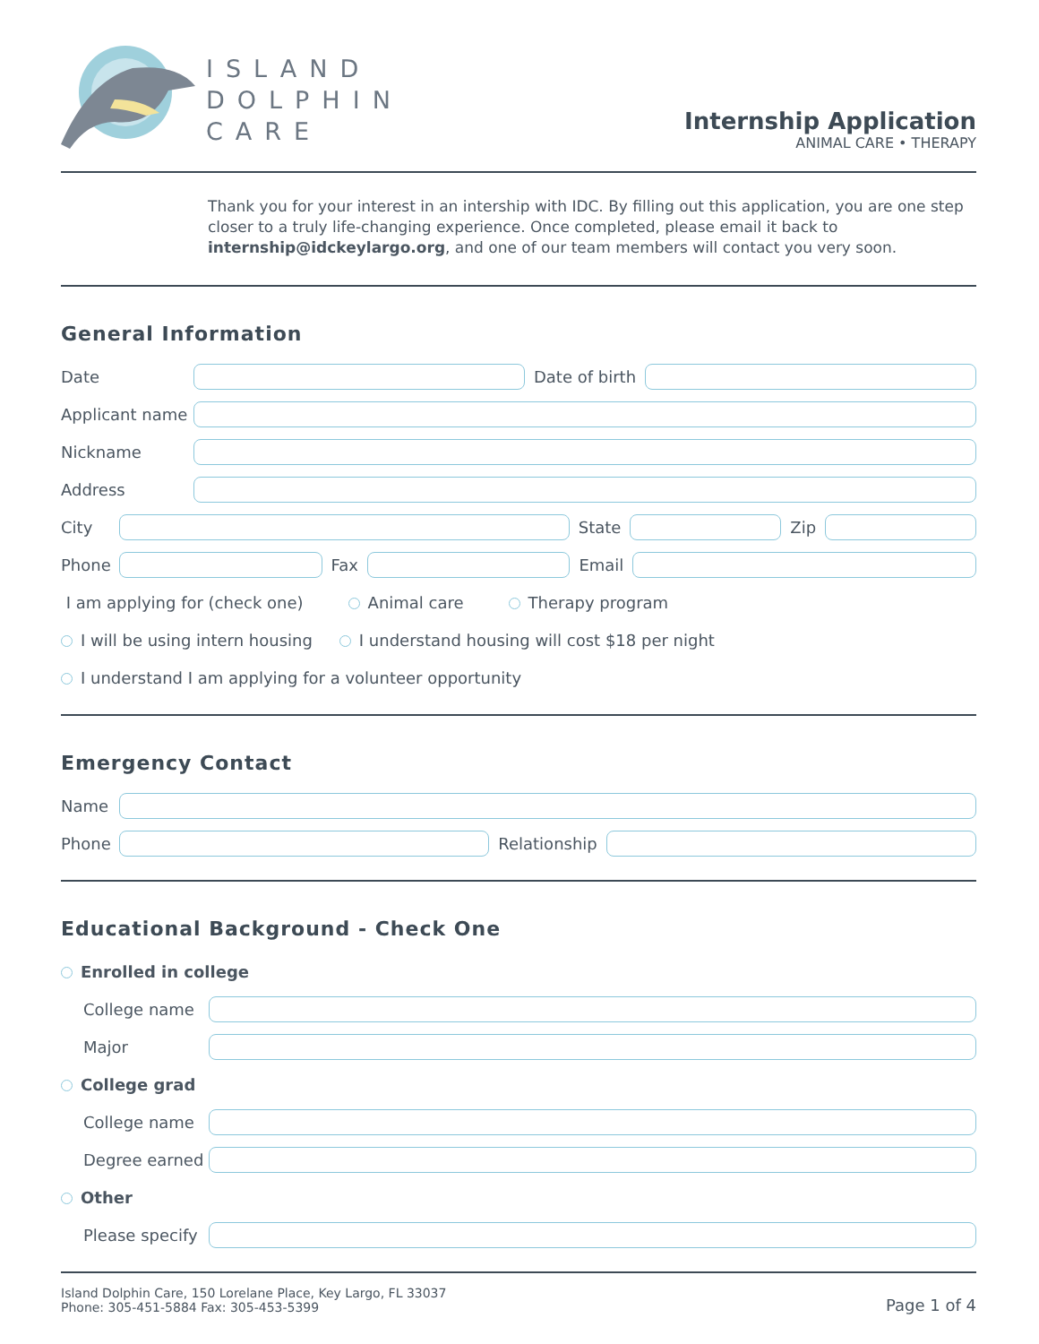ISLAND
DOLPHIN
CARE
Internship Application
ANIMAL CARE • THERAPY
Thank you for your interest in an intership with IDC. By filling out this application, you are one step closer to a truly life-changing experience. Once completed, please email it back to internship@idckeylargo.org, and one of our team members will contact you very soon.
General Information
Date Date of birth
Applicant name
Nickname
Address
City State Zip
Phone Fax Email
I am applying for (check one) Animal care Therapy program
I will be using intern housing I understand housing will cost $18 per night
I understand I am applying for a volunteer opportunity
Emergency Contact
Name
Phone Relationship
Educational Background - Check One
Enrolled in college
College name
Major
College grad
College name
Degree earned
Other
Please specify
Island Dolphin Care, 150 Lorelane Place, Key Largo, FL 33037
Phone: 305-451-5884 Fax: 305-453-5399
Page 1 of 4